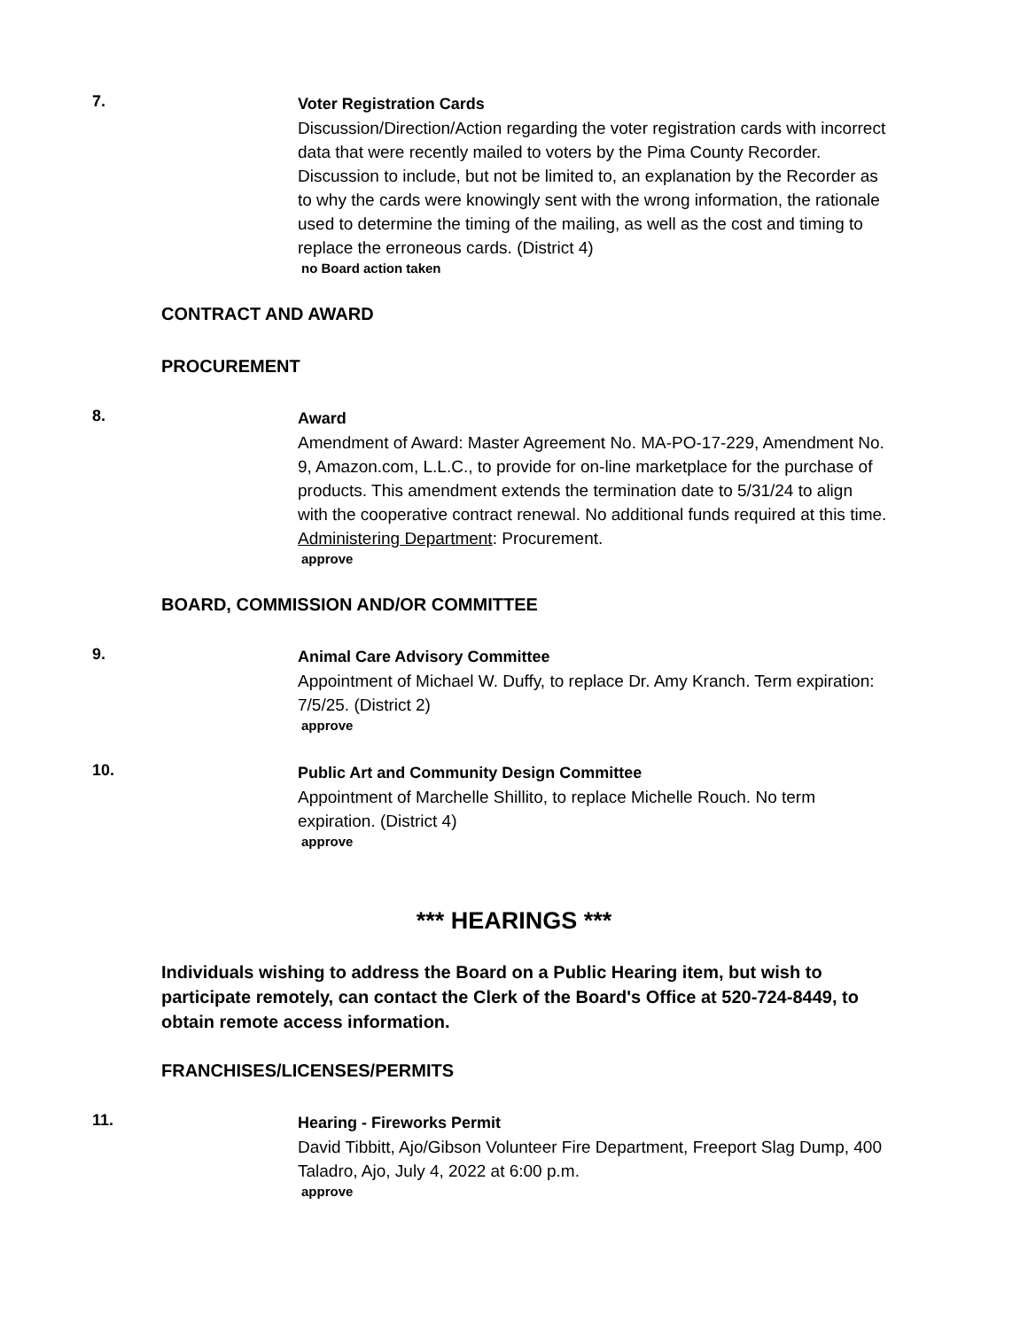7.
Voter Registration Cards
Discussion/Direction/Action regarding the voter registration cards with incorrect data that were recently mailed to voters by the Pima County Recorder. Discussion to include, but not be limited to, an explanation by the Recorder as to why the cards were knowingly sent with the wrong information, the rationale used to determine the timing of the mailing, as well as the cost and timing to replace the erroneous cards. (District 4)
no Board action taken
CONTRACT AND AWARD
PROCUREMENT
8.
Award
Amendment of Award: Master Agreement No. MA-PO-17-229, Amendment No. 9, Amazon.com, L.L.C., to provide for on-line marketplace for the purchase of products. This amendment extends the termination date to 5/31/24 to align with the cooperative contract renewal. No additional funds required at this time. Administering Department: Procurement.
approve
BOARD, COMMISSION AND/OR COMMITTEE
9.
Animal Care Advisory Committee
Appointment of Michael W. Duffy, to replace Dr. Amy Kranch. Term expiration: 7/5/25. (District 2)
approve
10.
Public Art and Community Design Committee
Appointment of Marchelle Shillito, to replace Michelle Rouch. No term expiration. (District 4)
approve
*** HEARINGS ***
Individuals wishing to address the Board on a Public Hearing item, but wish to participate remotely, can contact the Clerk of the Board's Office at 520-724-8449, to obtain remote access information.
FRANCHISES/LICENSES/PERMITS
11.
Hearing - Fireworks Permit
David Tibbitt, Ajo/Gibson Volunteer Fire Department, Freeport Slag Dump, 400 Taladro, Ajo, July 4, 2022 at 6:00 p.m.
approve